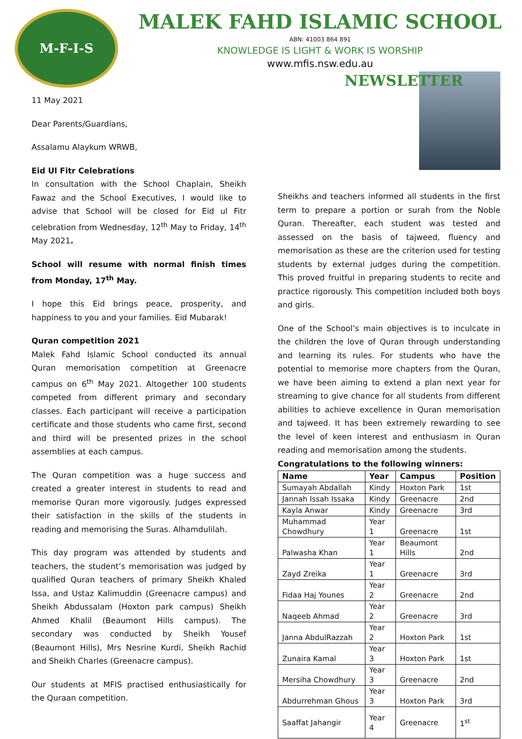M-F-I-S
MALEK FAHD ISLAMIC SCHOOL
ABN: 41003 864 891
KNOWLEDGE IS LIGHT & WORK IS WORSHIP
www.mfis.nsw.edu.au
11 May 2021
Dear Parents/Guardians,
Assalamu Alaykum WRWB,
Eid Ul Fitr Celebrations
In consultation with the School Chaplain, Sheikh Fawaz and the School Executives, I would like to advise that School will be closed for Eid ul Fitr celebration from Wednesday, 12<sup>th</sup> May to Friday, 14<sup>th</sup> May 2021.
School will resume with normal finish times from Monday, 17<sup>th</sup> May.
I hope this Eid brings peace, prosperity, and happiness to you and your families. Eid Mubarak!
Quran competition 2021
Malek Fahd Islamic School conducted its annual Quran memorisation competition at Greenacre campus on 6<sup>th</sup> May 2021. Altogether 100 students competed from different primary and secondary classes. Each participant will receive a participation certificate and those students who came first, second and third will be presented prizes in the school assemblies at each campus.
The Quran competition was a huge success and created a greater interest in students to read and memorise Quran more vigorously. Judges expressed their satisfaction in the skills of the students in reading and memorising the Suras. Alhamdulilah.
This day program was attended by students and teachers, the student’s memorisation was judged by qualified Quran teachers of primary Sheikh Khaled Issa, and Ustaz Kalimuddin (Greenacre campus) and Sheikh Abdussalam (Hoxton park campus) Sheikh Ahmed Khalil (Beaumont Hills campus). The secondary was conducted by Sheikh Yousef (Beaumont Hills), Mrs Nesrine Kurdi, Sheikh Rachid and Sheikh Charles (Greenacre campus).
Our students at MFIS practised enthusiastically for the Quraan competition.
NEWSLETTER
Sheikhs and teachers informed all students in the first term to prepare a portion or surah from the Noble Quran. Thereafter, each student was tested and assessed on the basis of tajweed, fluency and memorisation as these are the criterion used for testing students by external judges during the competition. This proved fruitful in preparing students to recite and practice rigorously. This competition included both boys and girls.
One of the School’s main objectives is to inculcate in the children the love of Quran through understanding and learning its rules. For students who have the potential to memorise more chapters from the Quran, we have been aiming to extend a plan next year for streaming to give chance for all students from different abilities to achieve excellence in Quran memorisation and tajweed. It has been extremely rewarding to see the level of keen interest and enthusiasm in Quran reading and memorisation among the students.
Congratulations to the following winners:
| Name | Year | Campus | Position |
| --- | --- | --- | --- |
| Sumayah Abdallah | Kindy | Hoxton Park | 1st |
| Jannah Issah Issaka | Kindy | Greenacre | 2nd |
| Kayla Anwar | Kindy | Greenacre | 3rd |
| Muhammad Chowdhury | Year 1 | Greenacre | 1st |
| Palwasha Khan | Year 1 | Beaumont Hills | 2nd |
| Zayd Zreika | Year 1 | Greenacre | 3rd |
| Fidaa Haj Younes | Year 2 | Greenacre | 2nd |
| Naqeeb Ahmad | Year 2 | Greenacre | 3rd |
| Janna AbdulRazzah | Year 2 | Hoxton Park | 1st |
| Zunaira Kamal | Year 3 | Hoxton Park | 1st |
| Mersiha Chowdhury | Year 3 | Greenacre | 2nd |
| Abdurrehman Ghous | Year 3 | Hoxton Park | 3rd |
| Saaffat Jahangir | Year 4 | Greenacre | 1<sup>st</sup> |